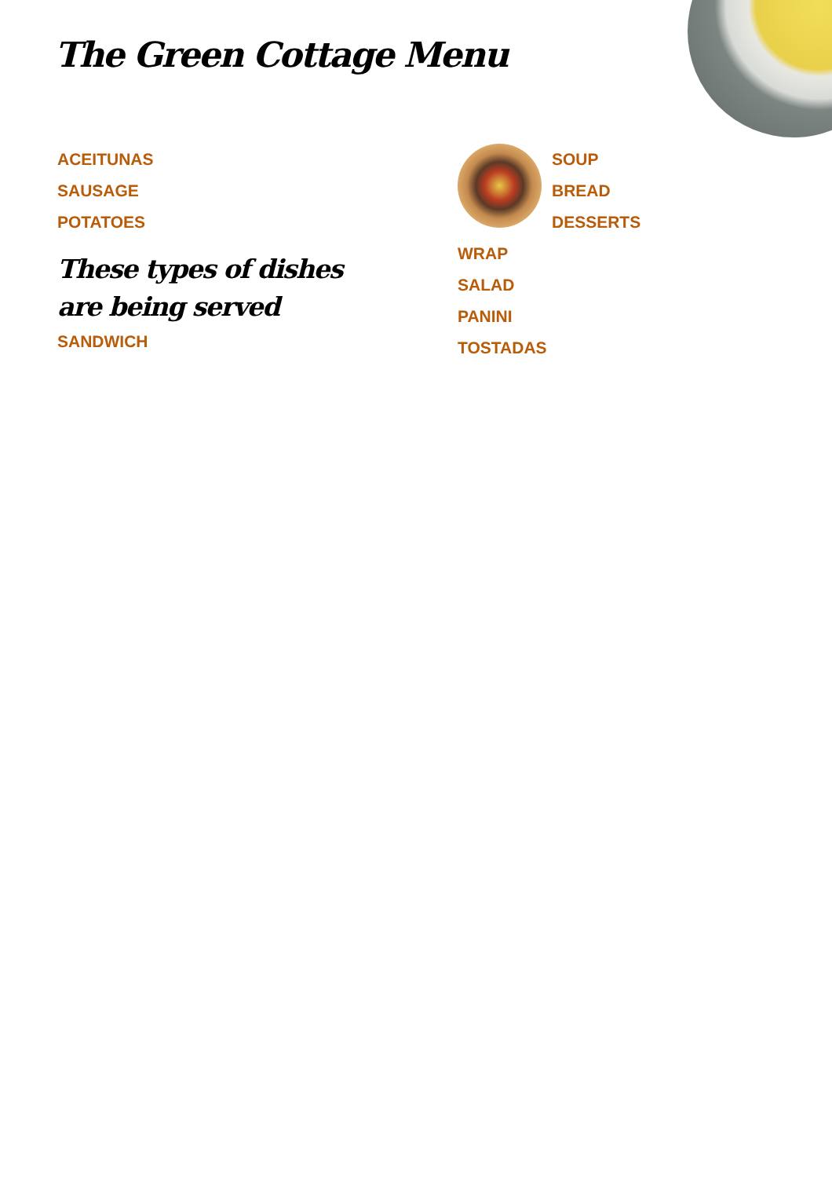The Green Cottage Menu
ACEITUNAS
SAUSAGE
POTATOES
These types of dishes are being served
SANDWICH
SOUP
BREAD
DESSERTS
WRAP
SALAD
PANINI
TOSTADAS